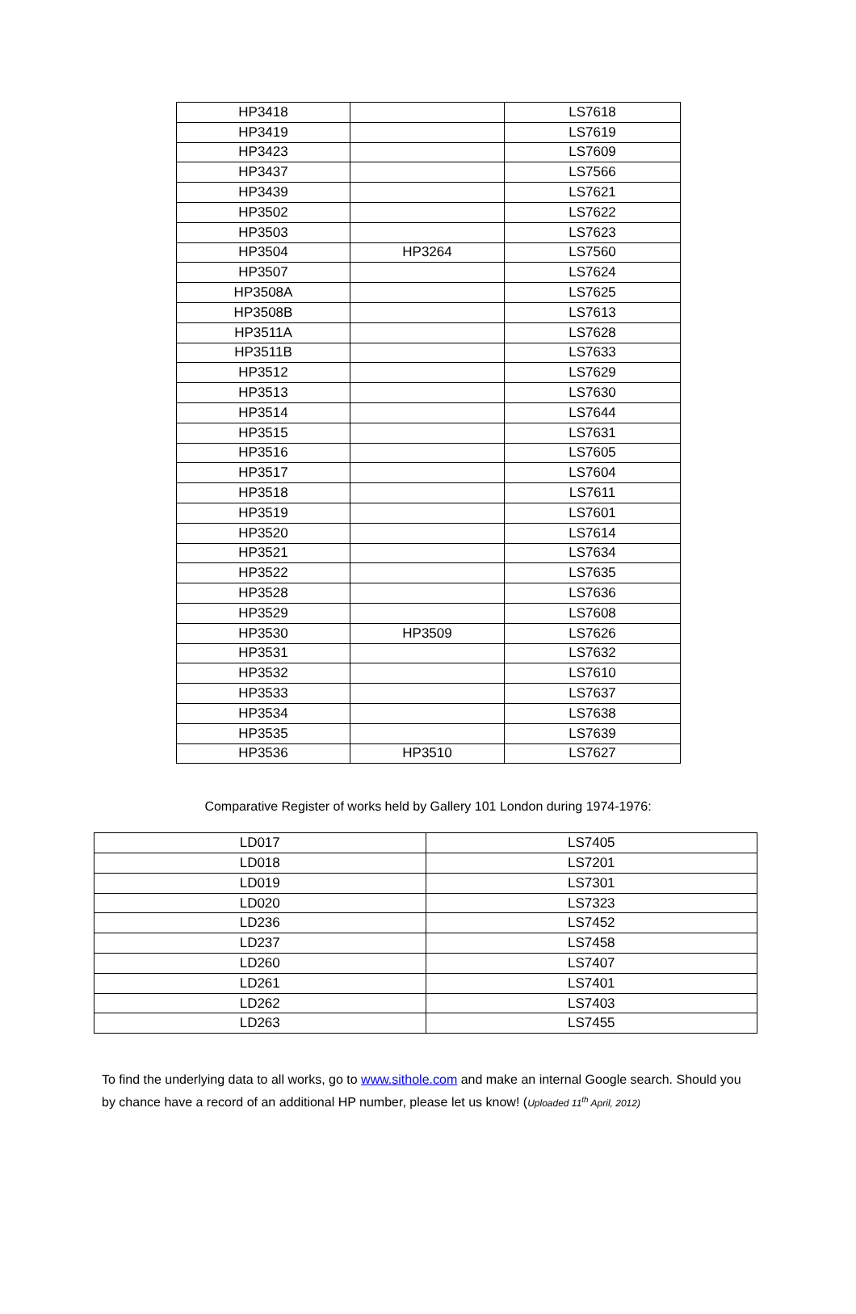| HP3418 | | LS7618 |
| HP3419 | | LS7619 |
| HP3423 | | LS7609 |
| HP3437 | | LS7566 |
| HP3439 | | LS7621 |
| HP3502 | | LS7622 |
| HP3503 | | LS7623 |
| HP3504 | HP3264 | LS7560 |
| HP3507 | | LS7624 |
| HP3508A | | LS7625 |
| HP3508B | | LS7613 |
| HP3511A | | LS7628 |
| HP3511B | | LS7633 |
| HP3512 | | LS7629 |
| HP3513 | | LS7630 |
| HP3514 | | LS7644 |
| HP3515 | | LS7631 |
| HP3516 | | LS7605 |
| HP3517 | | LS7604 |
| HP3518 | | LS7611 |
| HP3519 | | LS7601 |
| HP3520 | | LS7614 |
| HP3521 | | LS7634 |
| HP3522 | | LS7635 |
| HP3528 | | LS7636 |
| HP3529 | | LS7608 |
| HP3530 | HP3509 | LS7626 |
| HP3531 | | LS7632 |
| HP3532 | | LS7610 |
| HP3533 | | LS7637 |
| HP3534 | | LS7638 |
| HP3535 | | LS7639 |
| HP3536 | HP3510 | LS7627 |
Comparative Register of works held by Gallery 101 London during 1974-1976:
| LD017 | LS7405 |
| LD018 | LS7201 |
| LD019 | LS7301 |
| LD020 | LS7323 |
| LD236 | LS7452 |
| LD237 | LS7458 |
| LD260 | LS7407 |
| LD261 | LS7401 |
| LD262 | LS7403 |
| LD263 | LS7455 |
To find the underlying data to all works, go to www.sithole.com and make an internal Google search. Should you by chance have a record of an additional HP number, please let us know! (Uploaded 11<sup>th</sup> April, 2012)